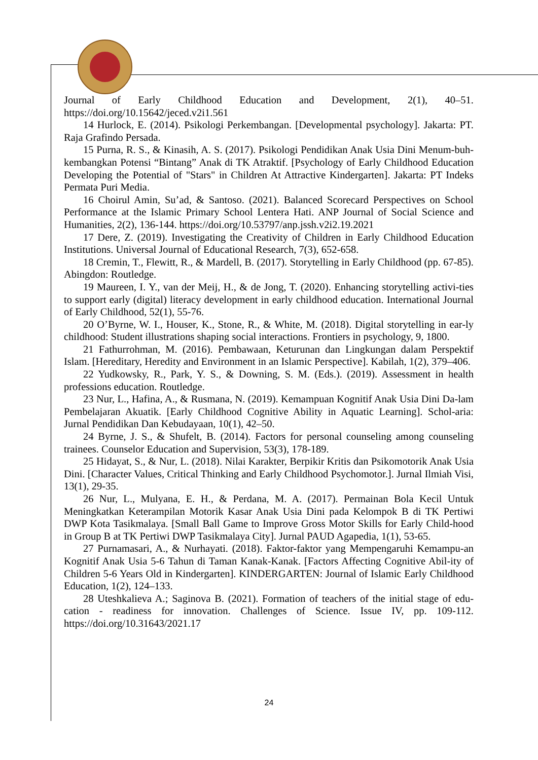Journal of Early Childhood Education and Development, 2(1), 40–51. https://doi.org/10.15642/jeced.v2i1.561
14 Hurlock, E. (2014). Psikologi Perkembangan. [Developmental psychology]. Jakarta: PT. Raja Grafindo Persada.
15 Purna, R. S., & Kinasih, A. S. (2017). Psikologi Pendidikan Anak Usia Dini Menum-buh-kembangkan Potensi “Bintang” Anak di TK Atraktif. [Psychology of Early Childhood Education Developing the Potential of "Stars" in Children At Attractive Kindergarten]. Jakarta: PT Indeks Permata Puri Media.
16 Choirul Amin, Su’ad, & Santoso. (2021). Balanced Scorecard Perspectives on School Performance at the Islamic Primary School Lentera Hati. ANP Journal of Social Science and Humanities, 2(2), 136-144. https://doi.org/10.53797/anp.jssh.v2i2.19.2021
17 Dere, Z. (2019). Investigating the Creativity of Children in Early Childhood Education Institutions. Universal Journal of Educational Research, 7(3), 652-658.
18 Cremin, T., Flewitt, R., & Mardell, B. (2017). Storytelling in Early Childhood (pp. 67-85). Abingdon: Routledge.
19 Maureen, I. Y., van der Meij, H., & de Jong, T. (2020). Enhancing storytelling activi-ties to support early (digital) literacy development in early childhood education. International Journal of Early Childhood, 52(1), 55-76.
20 O’Byrne, W. I., Houser, K., Stone, R., & White, M. (2018). Digital storytelling in ear-ly childhood: Student illustrations shaping social interactions. Frontiers in psychology, 9, 1800.
21 Fathurrohman, M. (2016). Pembawaan, Keturunan dan Lingkungan dalam Perspektif Islam. [Hereditary, Heredity and Environment in an Islamic Perspective]. Kabilah, 1(2), 379–406.
22 Yudkowsky, R., Park, Y. S., & Downing, S. M. (Eds.). (2019). Assessment in health professions education. Routledge.
23 Nur, L., Hafina, A., & Rusmana, N. (2019). Kemampuan Kognitif Anak Usia Dini Da-lam Pembelajaran Akuatik. [Early Childhood Cognitive Ability in Aquatic Learning]. Schol-aria: Jurnal Pendidikan Dan Kebudayaan, 10(1), 42–50.
24 Byrne, J. S., & Shufelt, B. (2014). Factors for personal counseling among counseling trainees. Counselor Education and Supervision, 53(3), 178-189.
25 Hidayat, S., & Nur, L. (2018). Nilai Karakter, Berpikir Kritis dan Psikomotorik Anak Usia Dini. [Character Values, Critical Thinking and Early Childhood Psychomotor.]. Jurnal Ilmiah Visi, 13(1), 29-35.
26 Nur, L., Mulyana, E. H., & Perdana, M. A. (2017). Permainan Bola Kecil Untuk Meningkatkan Keterampilan Motorik Kasar Anak Usia Dini pada Kelompok B di TK Pertiwi DWP Kota Tasikmalaya. [Small Ball Game to Improve Gross Motor Skills for Early Child-hood in Group B at TK Pertiwi DWP Tasikmalaya City]. Jurnal PAUD Agapedia, 1(1), 53-65.
27 Purnamasari, A., & Nurhayati. (2018). Faktor-faktor yang Mempengaruhi Kemampu-an Kognitif Anak Usia 5-6 Tahun di Taman Kanak-Kanak. [Factors Affecting Cognitive Abil-ity of Children 5-6 Years Old in Kindergarten]. KINDERGARTEN: Journal of Islamic Early Childhood Education, 1(2), 124–133.
28 Uteshkalieva A.; Saginova B. (2021). Formation of teachers of the initial stage of edu-cation - readiness for innovation. Challenges of Science. Issue IV, pp. 109-112. https://doi.org/10.31643/2021.17
24